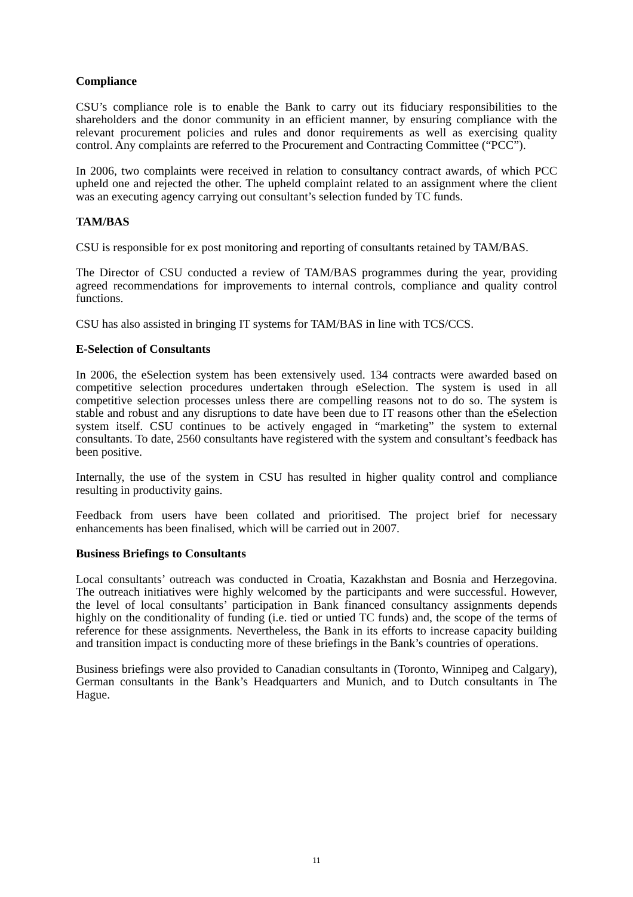Compliance
CSU’s compliance role is to enable the Bank to carry out its fiduciary responsibilities to the shareholders and the donor community in an efficient manner, by ensuring compliance with the relevant procurement policies and rules and donor requirements as well as exercising quality control. Any complaints are referred to the Procurement and Contracting Committee (“PCC”).
In 2006, two complaints were received in relation to consultancy contract awards, of which PCC upheld one and rejected the other. The upheld complaint related to an assignment where the client was an executing agency carrying out consultant’s selection funded by TC funds.
TAM/BAS
CSU is responsible for ex post monitoring and reporting of consultants retained by TAM/BAS.
The Director of CSU conducted a review of TAM/BAS programmes during the year, providing agreed recommendations for improvements to internal controls, compliance and quality control functions.
CSU has also assisted in bringing IT systems for TAM/BAS in line with TCS/CCS.
E-Selection of Consultants
In 2006, the eSelection system has been extensively used. 134 contracts were awarded based on competitive selection procedures undertaken through eSelection. The system is used in all competitive selection processes unless there are compelling reasons not to do so. The system is stable and robust and any disruptions to date have been due to IT reasons other than the eSelection system itself. CSU continues to be actively engaged in “marketing” the system to external consultants. To date, 2560 consultants have registered with the system and consultant’s feedback has been positive.
Internally, the use of the system in CSU has resulted in higher quality control and compliance resulting in productivity gains.
Feedback from users have been collated and prioritised. The project brief for necessary enhancements has been finalised, which will be carried out in 2007.
Business Briefings to Consultants
Local consultants’ outreach was conducted in Croatia, Kazakhstan and Bosnia and Herzegovina. The outreach initiatives were highly welcomed by the participants and were successful. However, the level of local consultants’ participation in Bank financed consultancy assignments depends highly on the conditionality of funding (i.e. tied or untied TC funds) and, the scope of the terms of reference for these assignments. Nevertheless, the Bank in its efforts to increase capacity building and transition impact is conducting more of these briefings in the Bank’s countries of operations.
Business briefings were also provided to Canadian consultants in (Toronto, Winnipeg and Calgary), German consultants in the Bank’s Headquarters and Munich, and to Dutch consultants in The Hague.
11